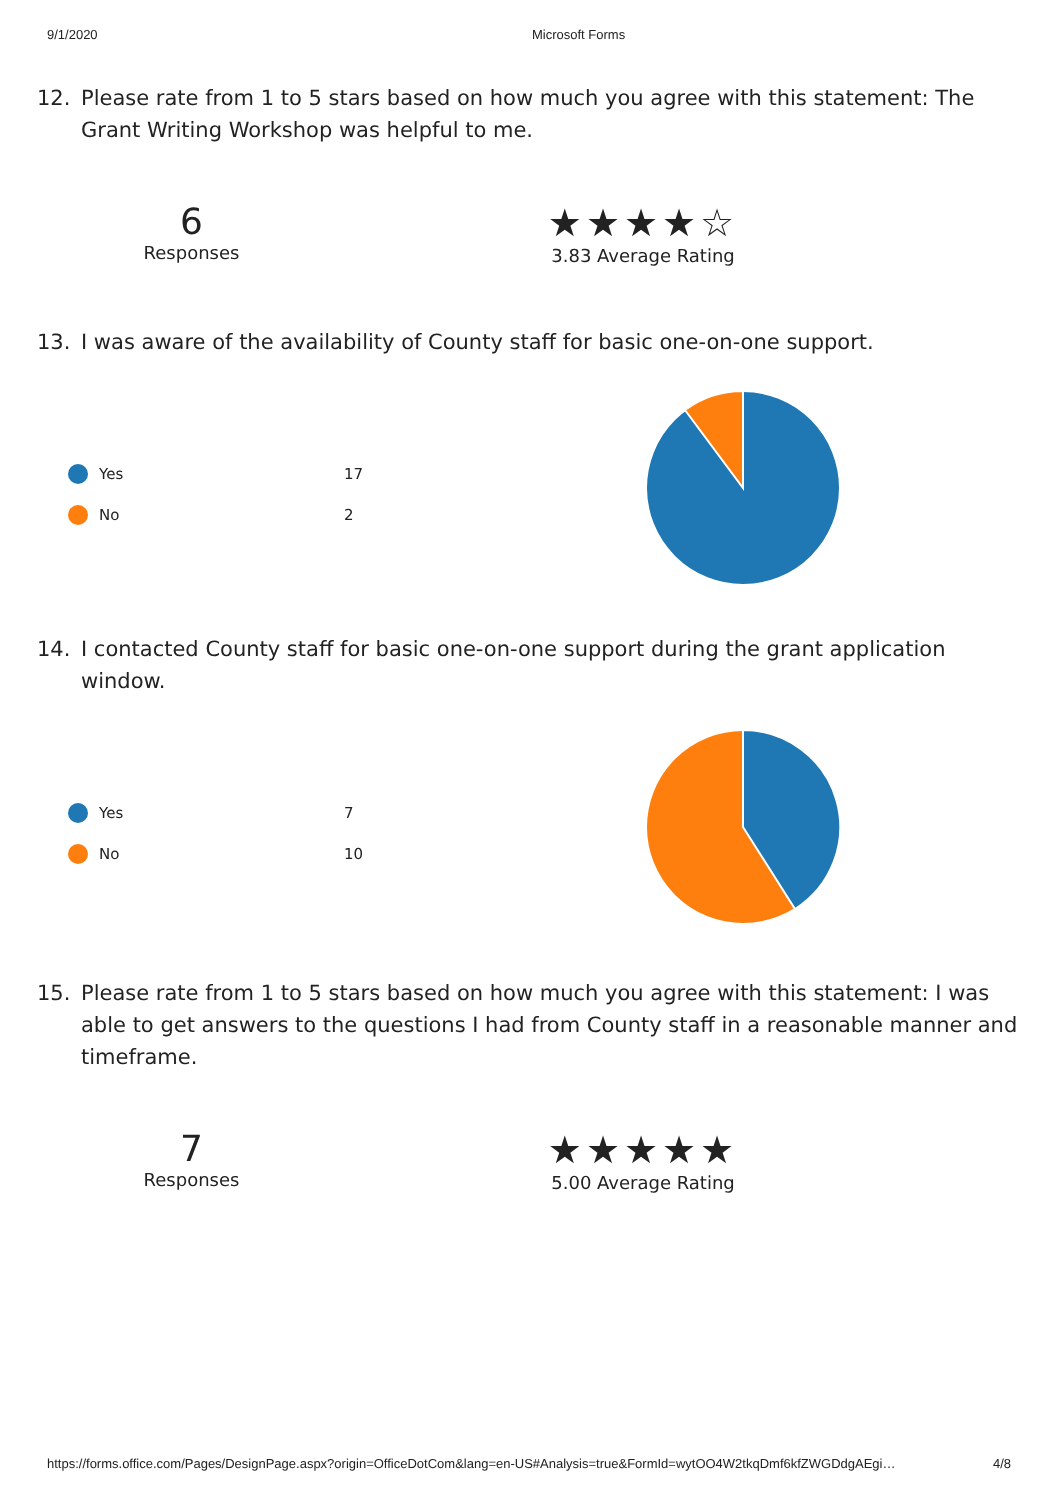9/1/2020 Microsoft Forms
12. Please rate from 1 to 5 stars based on how much you agree with this statement: The Grant Writing Workshop was helpful to me.
6
Responses
★★★★☆
3.83 Average Rating
13. I was aware of the availability of County staff for basic one-on-one support.
Yes 17
No 2
14. I contacted County staff for basic one-on-one support during the grant application window.
Yes 7
No 10
15. Please rate from 1 to 5 stars based on how much you agree with this statement: I was able to get answers to the questions I had from County staff in a reasonable manner and timeframe.
7
Responses
★★★★★
5.00 Average Rating
https://forms.office.com/Pages/DesignPage.aspx?origin=OfficeDotCom&lang=en-US#Analysis=true&FormId=wytOO4W2tkqDmf6kfZWGDdgAEgi… 4/8